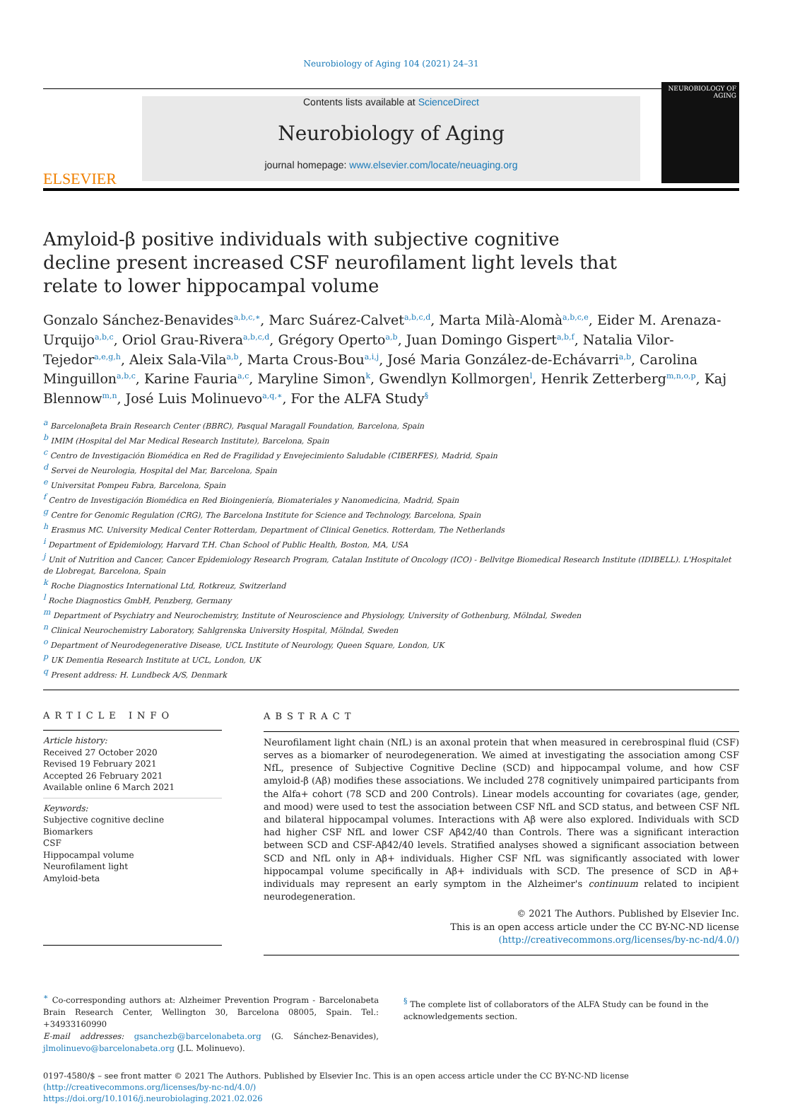Neurobiology of Aging 104 (2021) 24–31
ELSEVIER
Contents lists available at ScienceDirect
Neurobiology of Aging
journal homepage: www.elsevier.com/locate/neuaging.org
NEUROBIOLOGY OF AGING
Amyloid-β positive individuals with subjective cognitive decline present increased CSF neurofilament light levels that relate to lower hippocampal volume
Gonzalo Sánchez-Benavides<sup>a,b,c,∗</sup>, Marc Suárez-Calvet<sup>a,b,c,d</sup>, Marta Milà-Alomà<sup>a,b,c,e</sup>, Eider M. Arenaza-Urquijo<sup>a,b,c</sup>, Oriol Grau-Rivera<sup>a,b,c,d</sup>, Grégory Operto<sup>a,b</sup>, Juan Domingo Gispert<sup>a,b,f</sup>, Natalia Vilor-Tejedor<sup>a,e,g,h</sup>, Aleix Sala-Vila<sup>a,b</sup>, Marta Crous-Bou<sup>a,i,j</sup>, José Maria González-de-Echávarri<sup>a,b</sup>, Carolina Minguillon<sup>a,b,c</sup>, Karine Fauria<sup>a,c</sup>, Maryline Simon<sup>k</sup>, Gwendlyn Kollmorgen<sup>l</sup>, Henrik Zetterberg<sup>m,n,o,p</sup>, Kaj Blennow<sup>m,n</sup>, José Luis Molinuevo<sup>a,q,∗</sup>, For the ALFA Study<sup>§</sup>
<sup>a</sup> Barcelonaβeta Brain Research Center (BBRC), Pasqual Maragall Foundation, Barcelona, Spain
<sup>b</sup> IMIM (Hospital del Mar Medical Research Institute), Barcelona, Spain
<sup>c</sup> Centro de Investigación Biomédica en Red de Fragilidad y Envejecimiento Saludable (CIBERFES), Madrid, Spain
<sup>d</sup> Servei de Neurologia, Hospital del Mar, Barcelona, Spain
<sup>e</sup> Universitat Pompeu Fabra, Barcelona, Spain
<sup>f</sup> Centro de Investigación Biomédica en Red Bioingeniería, Biomateriales y Nanomedicina, Madrid, Spain
<sup>g</sup> Centre for Genomic Regulation (CRG), The Barcelona Institute for Science and Technology, Barcelona, Spain
<sup>h</sup> Erasmus MC. University Medical Center Rotterdam, Department of Clinical Genetics. Rotterdam, The Netherlands
<sup>i</sup> Department of Epidemiology, Harvard T.H. Chan School of Public Health, Boston, MA, USA
<sup>j</sup> Unit of Nutrition and Cancer, Cancer Epidemiology Research Program, Catalan Institute of Oncology (ICO) - Bellvitge Biomedical Research Institute (IDIBELL). L'Hospitalet de Llobregat, Barcelona, Spain
<sup>k</sup> Roche Diagnostics International Ltd, Rotkreuz, Switzerland
<sup>l</sup> Roche Diagnostics GmbH, Penzberg, Germany
<sup>m</sup> Department of Psychiatry and Neurochemistry, Institute of Neuroscience and Physiology, University of Gothenburg, Mölndal, Sweden
<sup>n</sup> Clinical Neurochemistry Laboratory, Sahlgrenska University Hospital, Mölndal, Sweden
<sup>o</sup> Department of Neurodegenerative Disease, UCL Institute of Neurology, Queen Square, London, UK
<sup>p</sup> UK Dementia Research Institute at UCL, London, UK
<sup>q</sup> Present address: H. Lundbeck A/S, Denmark
ARTICLE INFO
Article history:
Received 27 October 2020
Revised 19 February 2021
Accepted 26 February 2021
Available online 6 March 2021
Keywords:
Subjective cognitive decline
Biomarkers
CSF
Hippocampal volume
Neurofilament light
Amyloid-beta
ABSTRACT
Neurofilament light chain (NfL) is an axonal protein that when measured in cerebrospinal fluid (CSF) serves as a biomarker of neurodegeneration. We aimed at investigating the association among CSF NfL, presence of Subjective Cognitive Decline (SCD) and hippocampal volume, and how CSF amyloid-β (Aβ) modifies these associations. We included 278 cognitively unimpaired participants from the Alfa+ cohort (78 SCD and 200 Controls). Linear models accounting for covariates (age, gender, and mood) were used to test the association between CSF NfL and SCD status, and between CSF NfL and bilateral hippocampal volumes. Interactions with Aβ were also explored. Individuals with SCD had higher CSF NfL and lower CSF Aβ42/40 than Controls. There was a significant interaction between SCD and CSF-Aβ42/40 levels. Stratified analyses showed a significant association between SCD and NfL only in Aβ+ individuals. Higher CSF NfL was significantly associated with lower hippocampal volume specifically in Aβ+ individuals with SCD. The presence of SCD in Aβ+ individuals may represent an early symptom in the Alzheimer's continuum related to incipient neurodegeneration.
© 2021 The Authors. Published by Elsevier Inc.
This is an open access article under the CC BY-NC-ND license
(http://creativecommons.org/licenses/by-nc-nd/4.0/)
<sup>∗</sup> Co-corresponding authors at: Alzheimer Prevention Program - Barcelonabeta Brain Research Center, Wellington 30, Barcelona 08005, Spain. Tel.: +34933160990
E-mail addresses: gsanchezb@barcelonabeta.org (G. Sánchez-Benavides), jlmolinuevo@barcelonabeta.org (J.L. Molinuevo).
<sup>§</sup> The complete list of collaborators of the ALFA Study can be found in the acknowledgements section.
0197-4580/$ – see front matter © 2021 The Authors. Published by Elsevier Inc. This is an open access article under the CC BY-NC-ND license
(http://creativecommons.org/licenses/by-nc-nd/4.0/)
https://doi.org/10.1016/j.neurobiolaging.2021.02.026